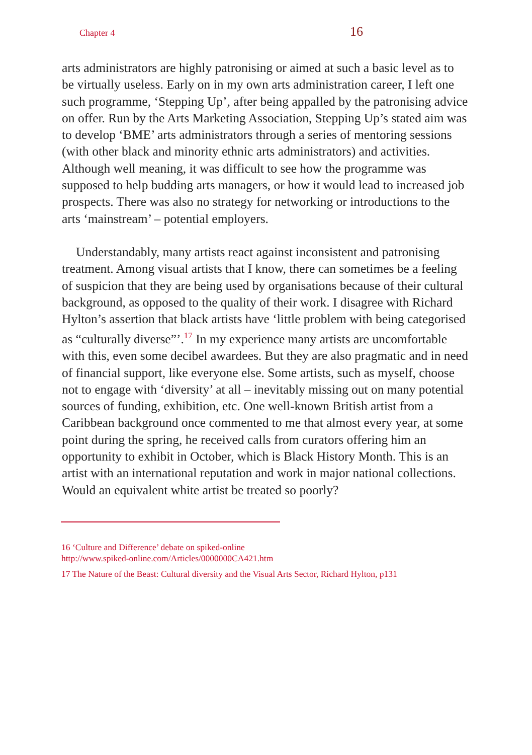Chapter 4 16
arts administrators are highly patronising or aimed at such a basic level as to be virtually useless. Early on in my own arts administration career, I left one such programme, ‘Stepping Up’, after being appalled by the patronising advice on offer. Run by the Arts Marketing Association, Stepping Up’s stated aim was to develop ‘BME’ arts administrators through a series of mentoring sessions (with other black and minority ethnic arts administrators) and activities. Although well meaning, it was difficult to see how the programme was supposed to help budding arts managers, or how it would lead to increased job prospects. There was also no strategy for networking or introductions to the arts ‘mainstream’ – potential employers.
Understandably, many artists react against inconsistent and patronising treatment. Among visual artists that I know, there can sometimes be a feeling of suspicion that they are being used by organisations because of their cultural background, as opposed to the quality of their work. I disagree with Richard Hylton’s assertion that black artists have ‘little problem with being categorised as “culturally diverse”’.<sup>17</sup> In my experience many artists are uncomfortable with this, even some decibel awardees. But they are also pragmatic and in need of financial support, like everyone else. Some artists, such as myself, choose not to engage with ‘diversity’ at all – inevitably missing out on many potential sources of funding, exhibition, etc. One well-known British artist from a Caribbean background once commented to me that almost every year, at some point during the spring, he received calls from curators offering him an opportunity to exhibit in October, which is Black History Month. This is an artist with an international reputation and work in major national collections. Would an equivalent white artist be treated so poorly?
16 ‘Culture and Difference’ debate on spiked-online
http://www.spiked-online.com/Articles/0000000CA421.htm
17 The Nature of the Beast: Cultural diversity and the Visual Arts Sector, Richard Hylton, p131